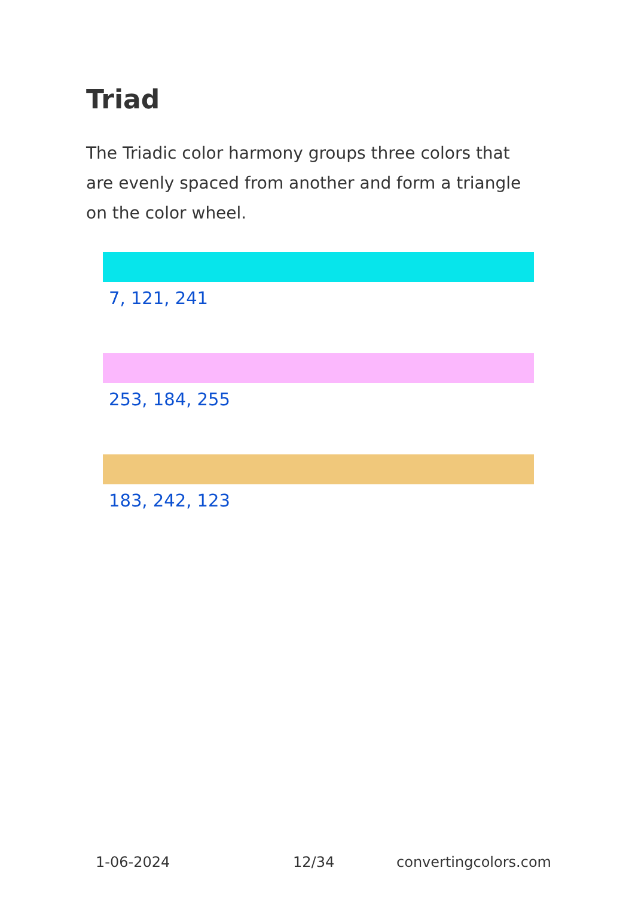Triad
The Triadic color harmony groups three colors that are evenly spaced from another and form a triangle on the color wheel.
7, 121, 241
253, 184, 255
183, 242, 123
1-06-2024 12/34 convertingcolors.com